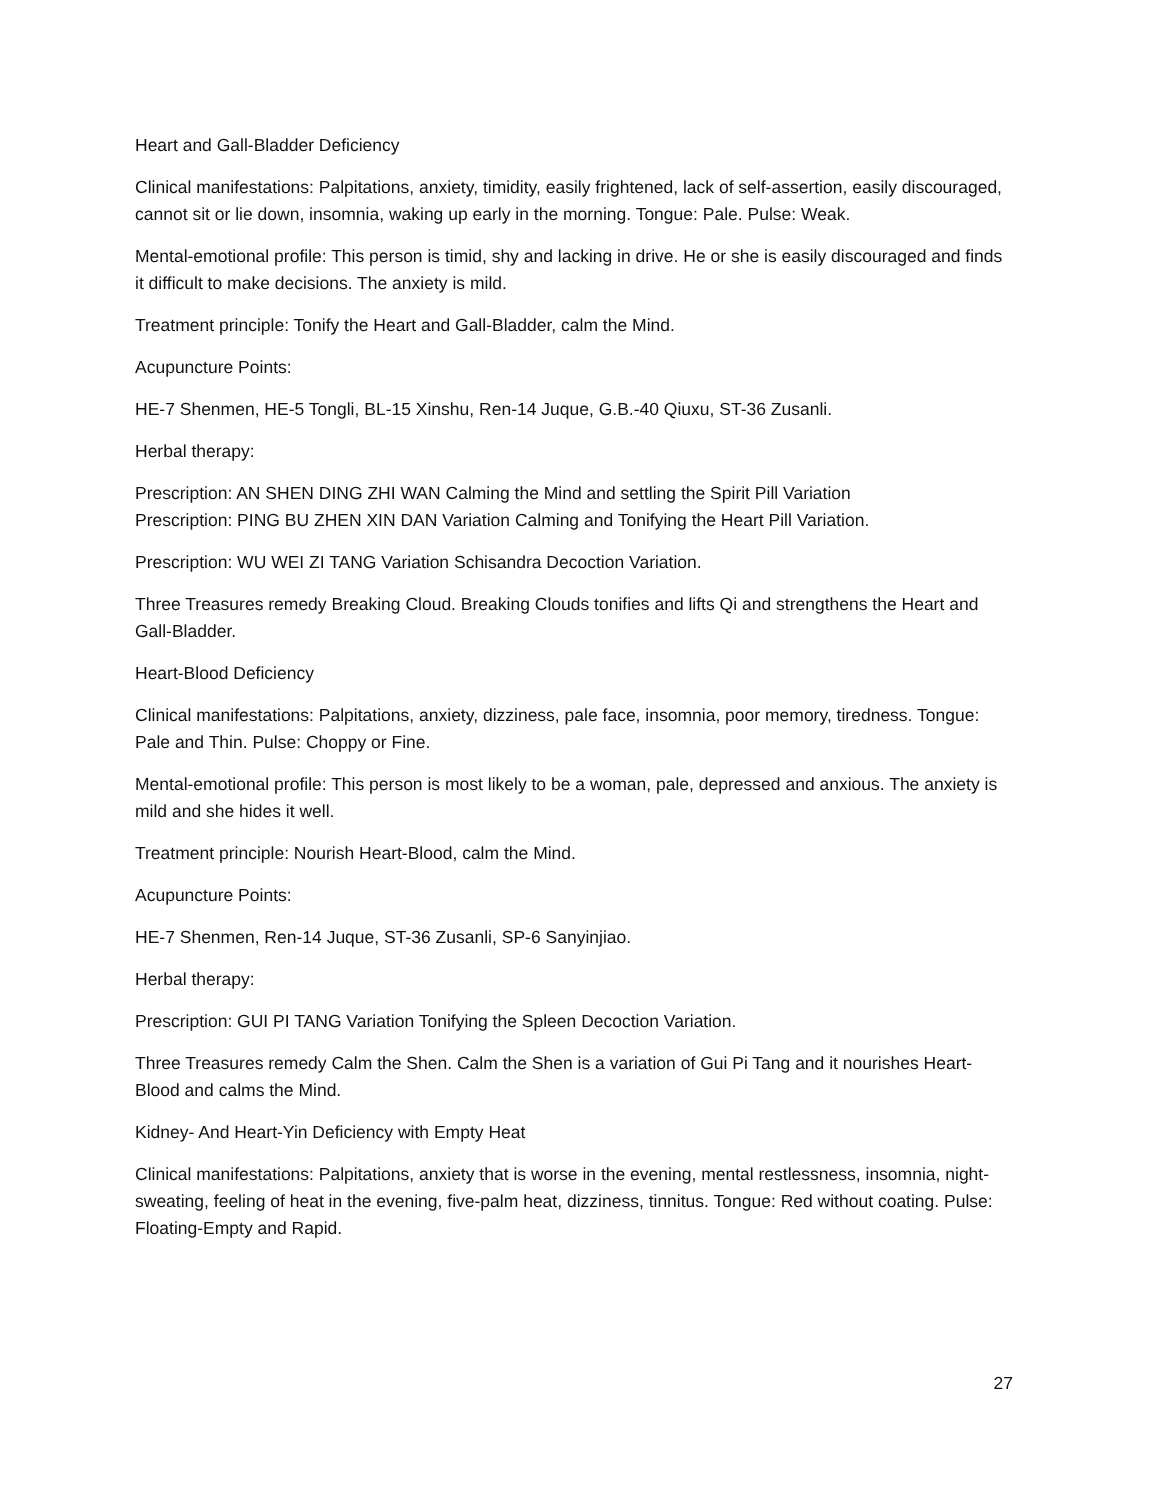Heart and Gall-Bladder Deficiency
Clinical manifestations: Palpitations, anxiety, timidity, easily frightened, lack of self-assertion, easily discouraged, cannot sit or lie down, insomnia, waking up early in the morning. Tongue: Pale. Pulse: Weak.
Mental-emotional profile: This person is timid, shy and lacking in drive. He or she is easily discouraged and finds it difficult to make decisions. The anxiety is mild.
Treatment principle: Tonify the Heart and Gall-Bladder, calm the Mind.
Acupuncture Points:
HE-7 Shenmen, HE-5 Tongli, BL-15 Xinshu, Ren-14 Juque, G.B.-40 Qiuxu, ST-36 Zusanli.
Herbal therapy:
Prescription: AN SHEN DING ZHI WAN Calming the Mind and settling the Spirit Pill Variation
Prescription: PING BU ZHEN XIN DAN Variation Calming and Tonifying the Heart Pill Variation.
Prescription: WU WEI ZI TANG Variation Schisandra Decoction Variation.
Three Treasures remedy Breaking Cloud. Breaking Clouds tonifies and lifts Qi and strengthens the Heart and Gall-Bladder.
Heart-Blood Deficiency
Clinical manifestations: Palpitations, anxiety, dizziness, pale face, insomnia, poor memory, tiredness. Tongue: Pale and Thin. Pulse: Choppy or Fine.
Mental-emotional profile: This person is most likely to be a woman, pale, depressed and anxious. The anxiety is mild and she hides it well.
Treatment principle: Nourish Heart-Blood, calm the Mind.
Acupuncture Points:
HE-7 Shenmen, Ren-14 Juque, ST-36 Zusanli, SP-6 Sanyinjiao.
Herbal therapy:
Prescription: GUI PI TANG Variation Tonifying the Spleen Decoction Variation.
Three Treasures remedy Calm the Shen. Calm the Shen is a variation of Gui Pi Tang and it nourishes Heart-Blood and calms the Mind.
Kidney- And Heart-Yin Deficiency with Empty Heat
Clinical manifestations: Palpitations, anxiety that is worse in the evening, mental restlessness, insomnia, night-sweating, feeling of heat in the evening, five-palm heat, dizziness, tinnitus. Tongue: Red without coating. Pulse: Floating-Empty and Rapid.
27